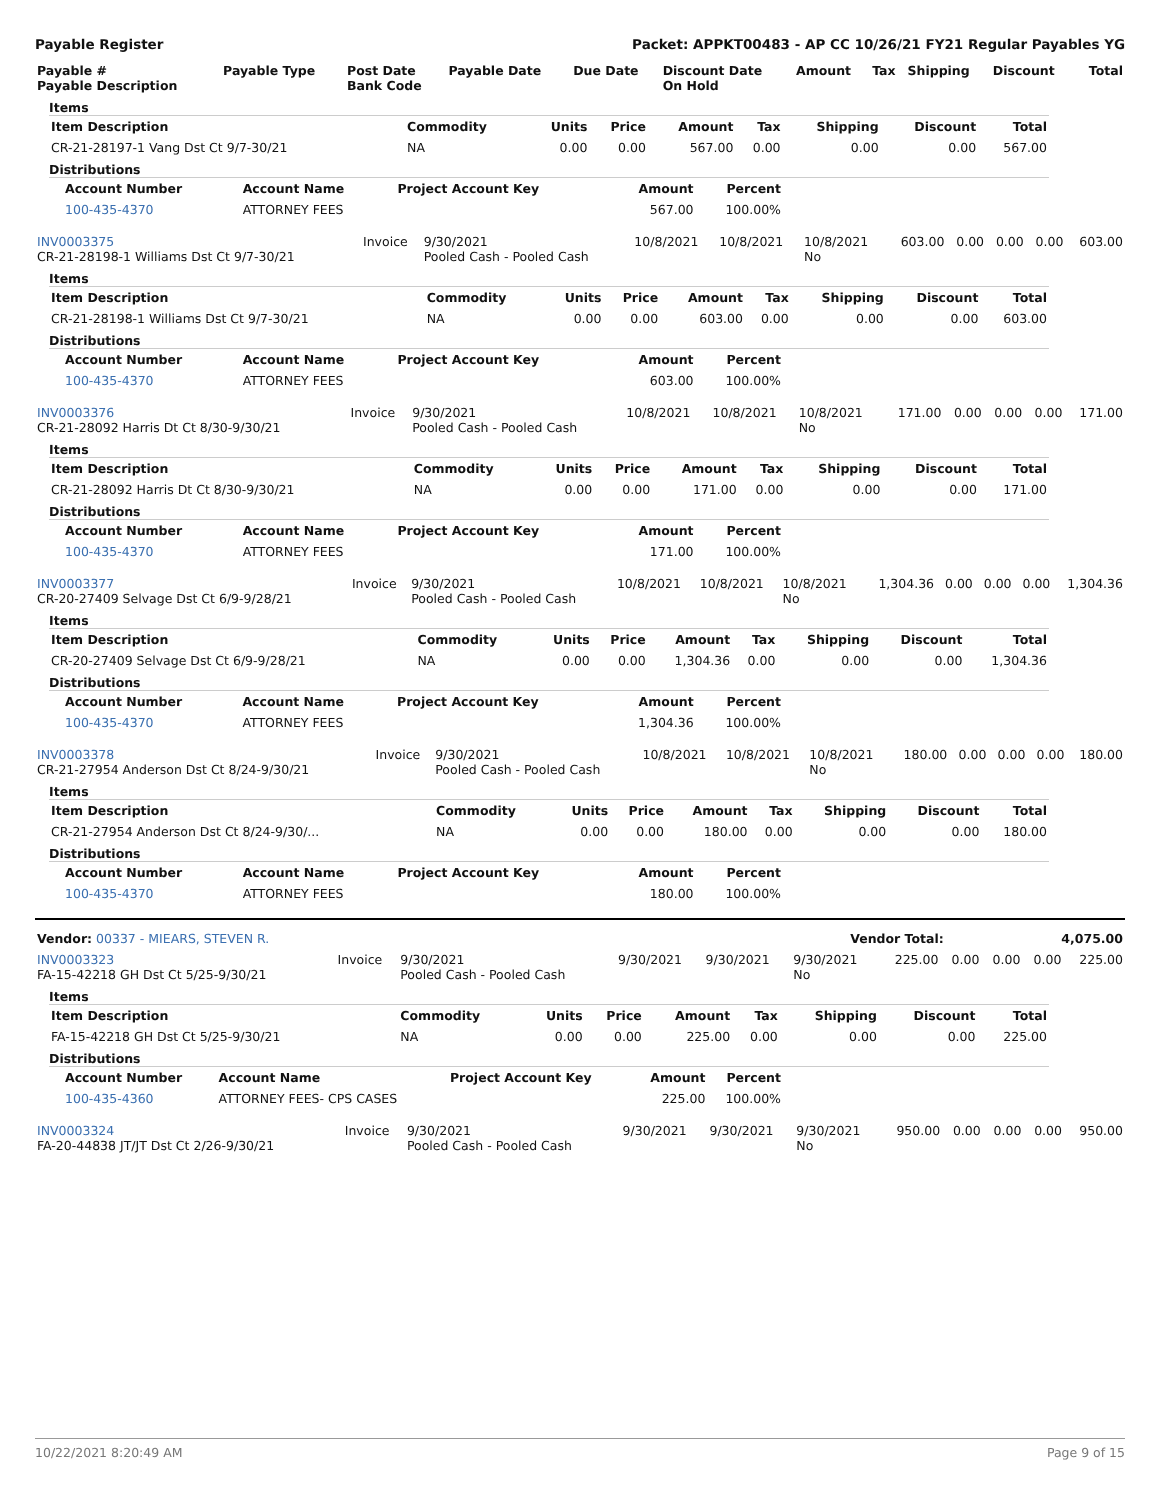Payable Register Packet: APPKT00483 - AP CC 10/26/21 FY21 Regular Payables YG
| Payable # Payable Description | Payable Type | Post Date Bank Code | Payable Date | Due Date | Discount Date On Hold | Amount | Tax | Shipping | Discount | Total |
| --- | --- | --- | --- | --- | --- | --- | --- | --- | --- | --- |
Items
| Item Description | Commodity | Units | Price | Amount | Tax | Shipping | Discount | Total |
| --- | --- | --- | --- | --- | --- | --- | --- | --- |
| CR-21-28197-1 Vang Dst Ct 9/7-30/21 | NA | 0.00 | 0.00 | 567.00 | 0.00 | 0.00 | 0.00 | 567.00 |
Distributions
| Account Number | Account Name | Project Account Key | Amount | Percent |
| --- | --- | --- | --- | --- |
| 100-435-4370 | ATTORNEY FEES | | 567.00 | 100.00% |
| INV0003375 CR-21-28198-1 Williams Dst Ct 9/7-30/21 | Invoice | 9/30/2021 Pooled Cash - Pooled Cash | 10/8/2021 | 10/8/2021 | 10/8/2021 No | 603.00 | 0.00 | 0.00 | 0.00 | 603.00 |
Items
| Item Description | Commodity | Units | Price | Amount | Tax | Shipping | Discount | Total |
| --- | --- | --- | --- | --- | --- | --- | --- | --- |
| CR-21-28198-1 Williams Dst Ct 9/7-30/21 | NA | 0.00 | 0.00 | 603.00 | 0.00 | 0.00 | 0.00 | 603.00 |
Distributions
| Account Number | Account Name | Project Account Key | Amount | Percent |
| --- | --- | --- | --- | --- |
| 100-435-4370 | ATTORNEY FEES | | 603.00 | 100.00% |
| INV0003376 CR-21-28092 Harris Dt Ct 8/30-9/30/21 | Invoice | 9/30/2021 Pooled Cash - Pooled Cash | 10/8/2021 | 10/8/2021 | 10/8/2021 No | 171.00 | 0.00 | 0.00 | 0.00 | 171.00 |
Items
| Item Description | Commodity | Units | Price | Amount | Tax | Shipping | Discount | Total |
| --- | --- | --- | --- | --- | --- | --- | --- | --- |
| CR-21-28092 Harris Dt Ct 8/30-9/30/21 | NA | 0.00 | 0.00 | 171.00 | 0.00 | 0.00 | 0.00 | 171.00 |
Distributions
| Account Number | Account Name | Project Account Key | Amount | Percent |
| --- | --- | --- | --- | --- |
| 100-435-4370 | ATTORNEY FEES | | 171.00 | 100.00% |
| INV0003377 CR-20-27409 Selvage Dst Ct 6/9-9/28/21 | Invoice | 9/30/2021 Pooled Cash - Pooled Cash | 10/8/2021 | 10/8/2021 | 10/8/2021 No | 1,304.36 | 0.00 | 0.00 | 0.00 | 1,304.36 |
Items
| Item Description | Commodity | Units | Price | Amount | Tax | Shipping | Discount | Total |
| --- | --- | --- | --- | --- | --- | --- | --- | --- |
| CR-20-27409 Selvage Dst Ct 6/9-9/28/21 | NA | 0.00 | 0.00 | 1,304.36 | 0.00 | 0.00 | 0.00 | 1,304.36 |
Distributions
| Account Number | Account Name | Project Account Key | Amount | Percent |
| --- | --- | --- | --- | --- |
| 100-435-4370 | ATTORNEY FEES | | 1,304.36 | 100.00% |
| INV0003378 CR-21-27954 Anderson Dst Ct 8/24-9/30/21 | Invoice | 9/30/2021 Pooled Cash - Pooled Cash | 10/8/2021 | 10/8/2021 | 10/8/2021 No | 180.00 | 0.00 | 0.00 | 0.00 | 180.00 |
Items
| Item Description | Commodity | Units | Price | Amount | Tax | Shipping | Discount | Total |
| --- | --- | --- | --- | --- | --- | --- | --- | --- |
| CR-21-27954 Anderson Dst Ct 8/24-9/30/... | NA | 0.00 | 0.00 | 180.00 | 0.00 | 0.00 | 0.00 | 180.00 |
Distributions
| Account Number | Account Name | Project Account Key | Amount | Percent |
| --- | --- | --- | --- | --- |
| 100-435-4370 | ATTORNEY FEES | | 180.00 | 100.00% |
| Vendor: 00337 - MIEARS, STEVEN R. | Vendor Total: | 4,075.00 |
| INV0003323 FA-15-42218 GH Dst Ct 5/25-9/30/21 | Invoice | 9/30/2021 Pooled Cash - Pooled Cash | 9/30/2021 | 9/30/2021 | 9/30/2021 No | 225.00 | 0.00 | 0.00 | 0.00 | 225.00 |
Items
| Item Description | Commodity | Units | Price | Amount | Tax | Shipping | Discount | Total |
| --- | --- | --- | --- | --- | --- | --- | --- | --- |
| FA-15-42218 GH Dst Ct 5/25-9/30/21 | NA | 0.00 | 0.00 | 225.00 | 0.00 | 0.00 | 0.00 | 225.00 |
Distributions
| Account Number | Account Name | Project Account Key | Amount | Percent |
| --- | --- | --- | --- | --- |
| 100-435-4360 | ATTORNEY FEES- CPS CASES | | 225.00 | 100.00% |
| INV0003324 FA-20-44838 JT/JT Dst Ct 2/26-9/30/21 | Invoice | 9/30/2021 Pooled Cash - Pooled Cash | 9/30/2021 | 9/30/2021 | 9/30/2021 No | 950.00 | 0.00 | 0.00 | 0.00 | 950.00 |
10/22/2021 8:20:49 AM Page 9 of 15